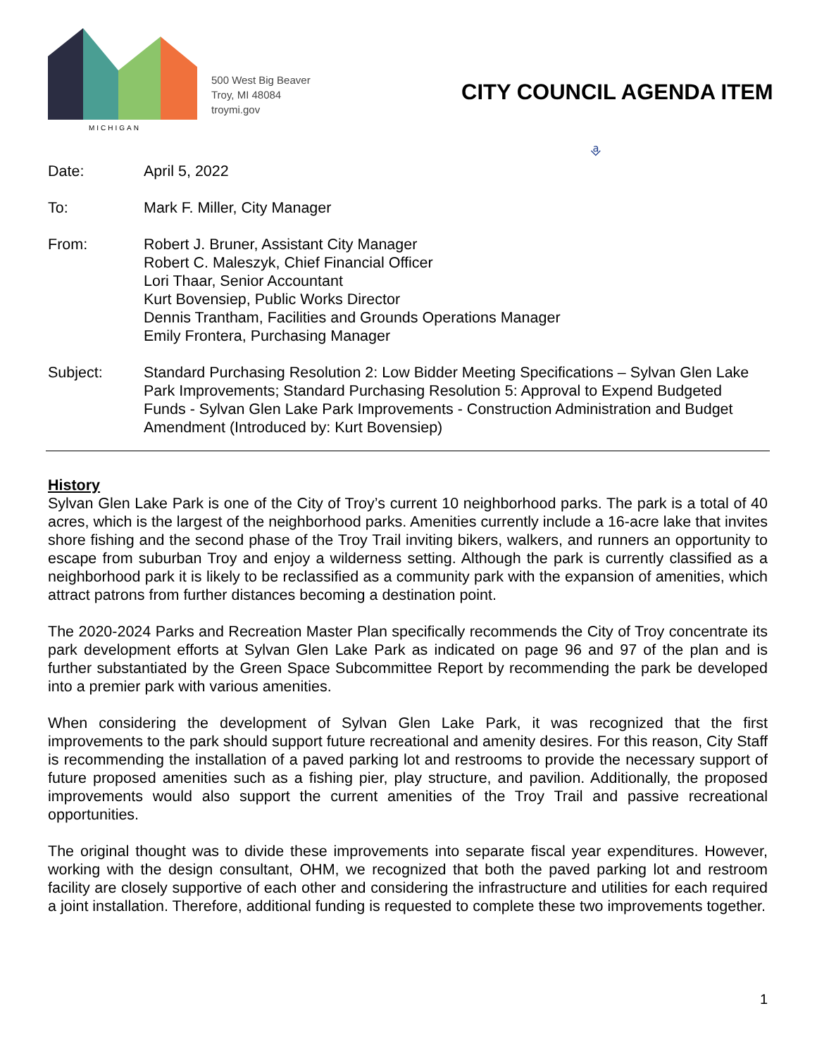MICHIGAN
500 West Big Beaver
Troy, MI 48084
troymi.gov
CITY COUNCIL AGENDA ITEM
⎀
| Date: | April 5, 2022 |
| To: | Mark F. Miller, City Manager |
| From: | Robert J. Bruner, Assistant City Manager Robert C. Maleszyk, Chief Financial Officer Lori Thaar, Senior Accountant Kurt Bovensiep, Public Works Director Dennis Trantham, Facilities and Grounds Operations Manager Emily Frontera, Purchasing Manager |
| Subject: | Standard Purchasing Resolution 2: Low Bidder Meeting Specifications – Sylvan Glen Lake Park Improvements; Standard Purchasing Resolution 5: Approval to Expend Budgeted Funds - Sylvan Glen Lake Park Improvements - Construction Administration and Budget Amendment (Introduced by: Kurt Bovensiep) |
History
Sylvan Glen Lake Park is one of the City of Troy’s current 10 neighborhood parks. The park is a total of 40 acres, which is the largest of the neighborhood parks. Amenities currently include a 16-acre lake that invites shore fishing and the second phase of the Troy Trail inviting bikers, walkers, and runners an opportunity to escape from suburban Troy and enjoy a wilderness setting. Although the park is currently classified as a neighborhood park it is likely to be reclassified as a community park with the expansion of amenities, which attract patrons from further distances becoming a destination point.
The 2020-2024 Parks and Recreation Master Plan specifically recommends the City of Troy concentrate its park development efforts at Sylvan Glen Lake Park as indicated on page 96 and 97 of the plan and is further substantiated by the Green Space Subcommittee Report by recommending the park be developed into a premier park with various amenities.
When considering the development of Sylvan Glen Lake Park, it was recognized that the first improvements to the park should support future recreational and amenity desires. For this reason, City Staff is recommending the installation of a paved parking lot and restrooms to provide the necessary support of future proposed amenities such as a fishing pier, play structure, and pavilion. Additionally, the proposed improvements would also support the current amenities of the Troy Trail and passive recreational opportunities.
The original thought was to divide these improvements into separate fiscal year expenditures. However, working with the design consultant, OHM, we recognized that both the paved parking lot and restroom facility are closely supportive of each other and considering the infrastructure and utilities for each required a joint installation. Therefore, additional funding is requested to complete these two improvements together.
1